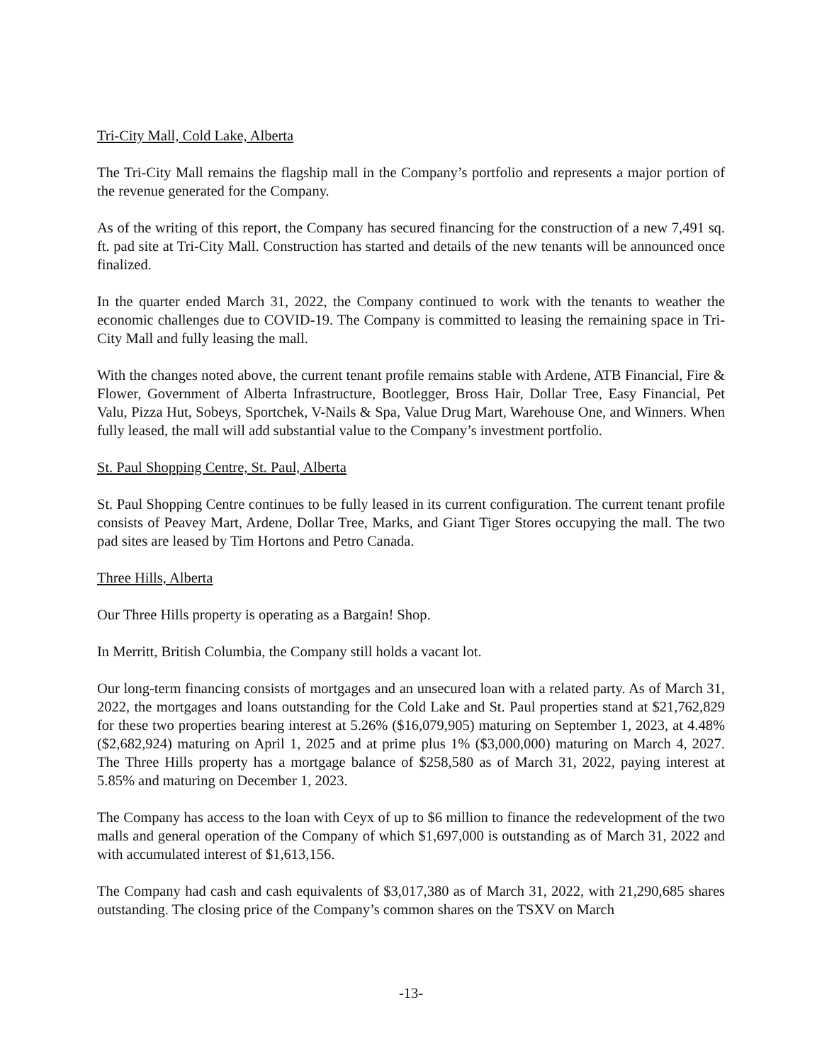Tri-City Mall, Cold Lake, Alberta
The Tri-City Mall remains the flagship mall in the Company’s portfolio and represents a major portion of the revenue generated for the Company.
As of the writing of this report, the Company has secured financing for the construction of a new 7,491 sq. ft. pad site at Tri-City Mall. Construction has started and details of the new tenants will be announced once finalized.
In the quarter ended March 31, 2022, the Company continued to work with the tenants to weather the economic challenges due to COVID-19. The Company is committed to leasing the remaining space in Tri-City Mall and fully leasing the mall.
With the changes noted above, the current tenant profile remains stable with Ardene, ATB Financial, Fire & Flower, Government of Alberta Infrastructure, Bootlegger, Bross Hair, Dollar Tree, Easy Financial, Pet Valu, Pizza Hut, Sobeys, Sportchek, V-Nails & Spa, Value Drug Mart, Warehouse One, and Winners. When fully leased, the mall will add substantial value to the Company’s investment portfolio.
St. Paul Shopping Centre, St. Paul, Alberta
St. Paul Shopping Centre continues to be fully leased in its current configuration. The current tenant profile consists of Peavey Mart, Ardene, Dollar Tree, Marks, and Giant Tiger Stores occupying the mall. The two pad sites are leased by Tim Hortons and Petro Canada.
Three Hills, Alberta
Our Three Hills property is operating as a Bargain! Shop.
In Merritt, British Columbia, the Company still holds a vacant lot.
Our long-term financing consists of mortgages and an unsecured loan with a related party. As of March 31, 2022, the mortgages and loans outstanding for the Cold Lake and St. Paul properties stand at $21,762,829 for these two properties bearing interest at 5.26% ($16,079,905) maturing on September 1, 2023, at 4.48% ($2,682,924) maturing on April 1, 2025 and at prime plus 1% ($3,000,000) maturing on March 4, 2027. The Three Hills property has a mortgage balance of $258,580 as of March 31, 2022, paying interest at 5.85% and maturing on December 1, 2023.
The Company has access to the loan with Ceyx of up to $6 million to finance the redevelopment of the two malls and general operation of the Company of which $1,697,000 is outstanding as of March 31, 2022 and with accumulated interest of $1,613,156.
The Company had cash and cash equivalents of $3,017,380 as of March 31, 2022, with 21,290,685 shares outstanding. The closing price of the Company’s common shares on the TSXV on March
-13-